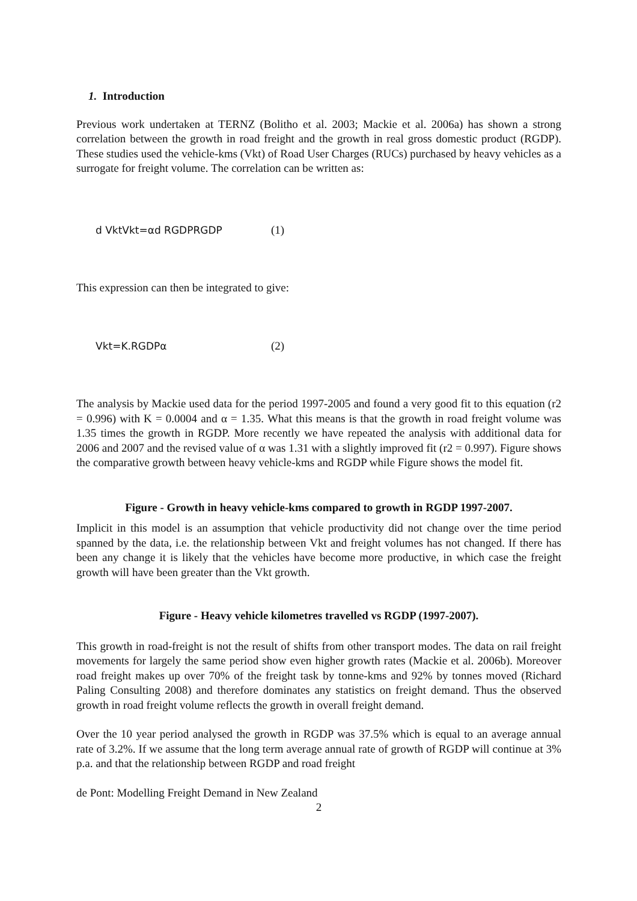1. Introduction
Previous work undertaken at TERNZ (Bolitho et al. 2003; Mackie et al. 2006a) has shown a strong correlation between the growth in road freight and the growth in real gross domestic product (RGDP). These studies used the vehicle-kms (Vkt) of Road User Charges (RUCs) purchased by heavy vehicles as a surrogate for freight volume. The correlation can be written as:
d VktVkt=αd RGDPRGDP (1)
This expression can then be integrated to give:
Vkt=K.RGDPα (2)
The analysis by Mackie used data for the period 1997-2005 and found a very good fit to this equation (r2 = 0.996) with K = 0.0004 and α = 1.35. What this means is that the growth in road freight volume was 1.35 times the growth in RGDP. More recently we have repeated the analysis with additional data for 2006 and 2007 and the revised value of α was 1.31 with a slightly improved fit (r2 = 0.997). Figure shows the comparative growth between heavy vehicle-kms and RGDP while Figure shows the model fit.
Figure - Growth in heavy vehicle-kms compared to growth in RGDP 1997-2007.
Implicit in this model is an assumption that vehicle productivity did not change over the time period spanned by the data, i.e. the relationship between Vkt and freight volumes has not changed. If there has been any change it is likely that the vehicles have become more productive, in which case the freight growth will have been greater than the Vkt growth.
Figure - Heavy vehicle kilometres travelled vs RGDP (1997-2007).
This growth in road-freight is not the result of shifts from other transport modes. The data on rail freight movements for largely the same period show even higher growth rates (Mackie et al. 2006b). Moreover road freight makes up over 70% of the freight task by tonne-kms and 92% by tonnes moved (Richard Paling Consulting 2008) and therefore dominates any statistics on freight demand. Thus the observed growth in road freight volume reflects the growth in overall freight demand.
Over the 10 year period analysed the growth in RGDP was 37.5% which is equal to an average annual rate of 3.2%. If we assume that the long term average annual rate of growth of RGDP will continue at 3% p.a. and that the relationship between RGDP and road freight
de Pont: Modelling Freight Demand in New Zealand
2